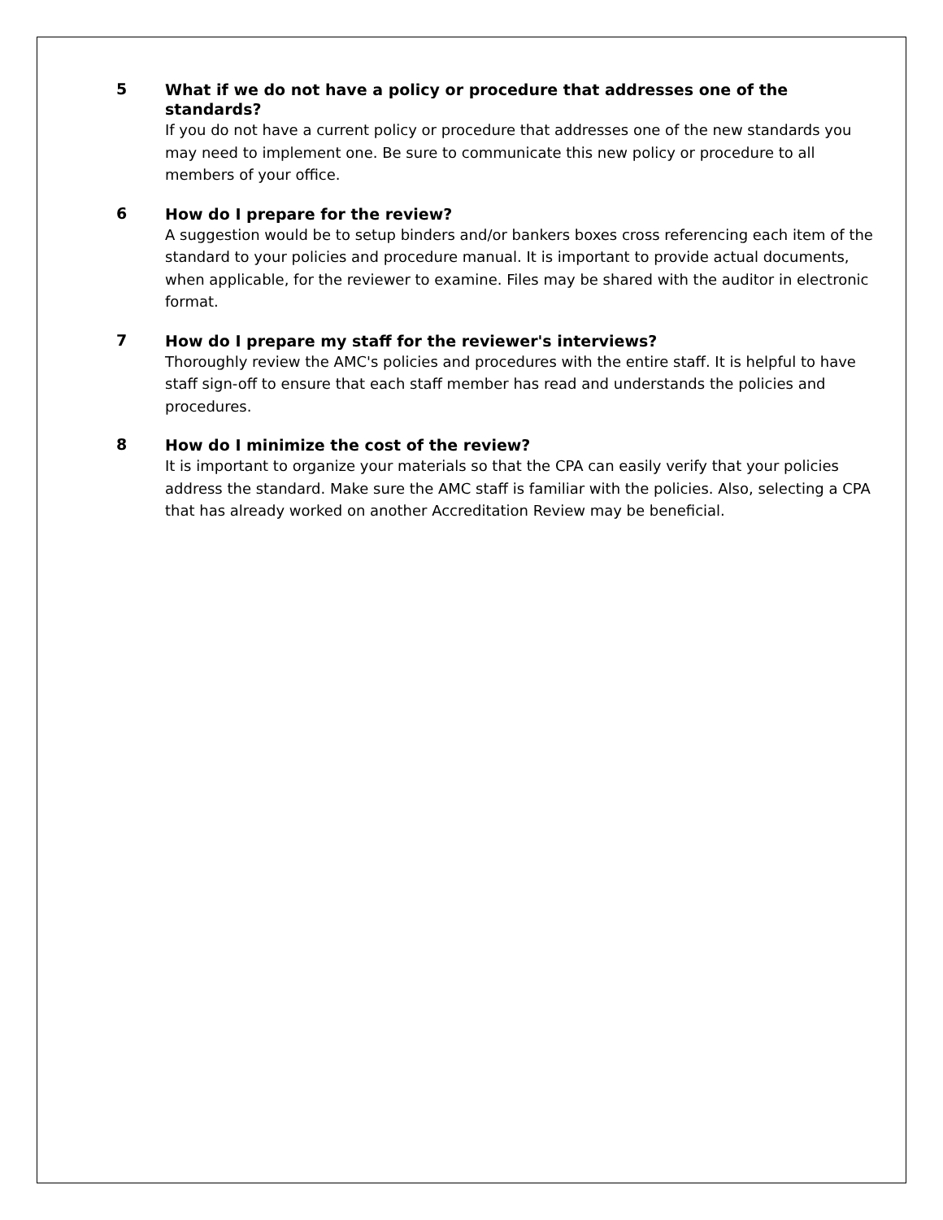5
What if we do not have a policy or procedure that addresses one of the standards?
If you do not have a current policy or procedure that addresses one of the new standards you may need to implement one. Be sure to communicate this new policy or procedure to all members of your office.
6
How do I prepare for the review?
A suggestion would be to setup binders and/or bankers boxes cross referencing each item of the standard to your policies and procedure manual. It is important to provide actual documents, when applicable, for the reviewer to examine. Files may be shared with the auditor in electronic format.
7
How do I prepare my staff for the reviewer's interviews?
Thoroughly review the AMC's policies and procedures with the entire staff. It is helpful to have staff sign-off to ensure that each staff member has read and understands the policies and procedures.
8
How do I minimize the cost of the review?
It is important to organize your materials so that the CPA can easily verify that your policies address the standard. Make sure the AMC staff is familiar with the policies. Also, selecting a CPA that has already worked on another Accreditation Review may be beneficial.